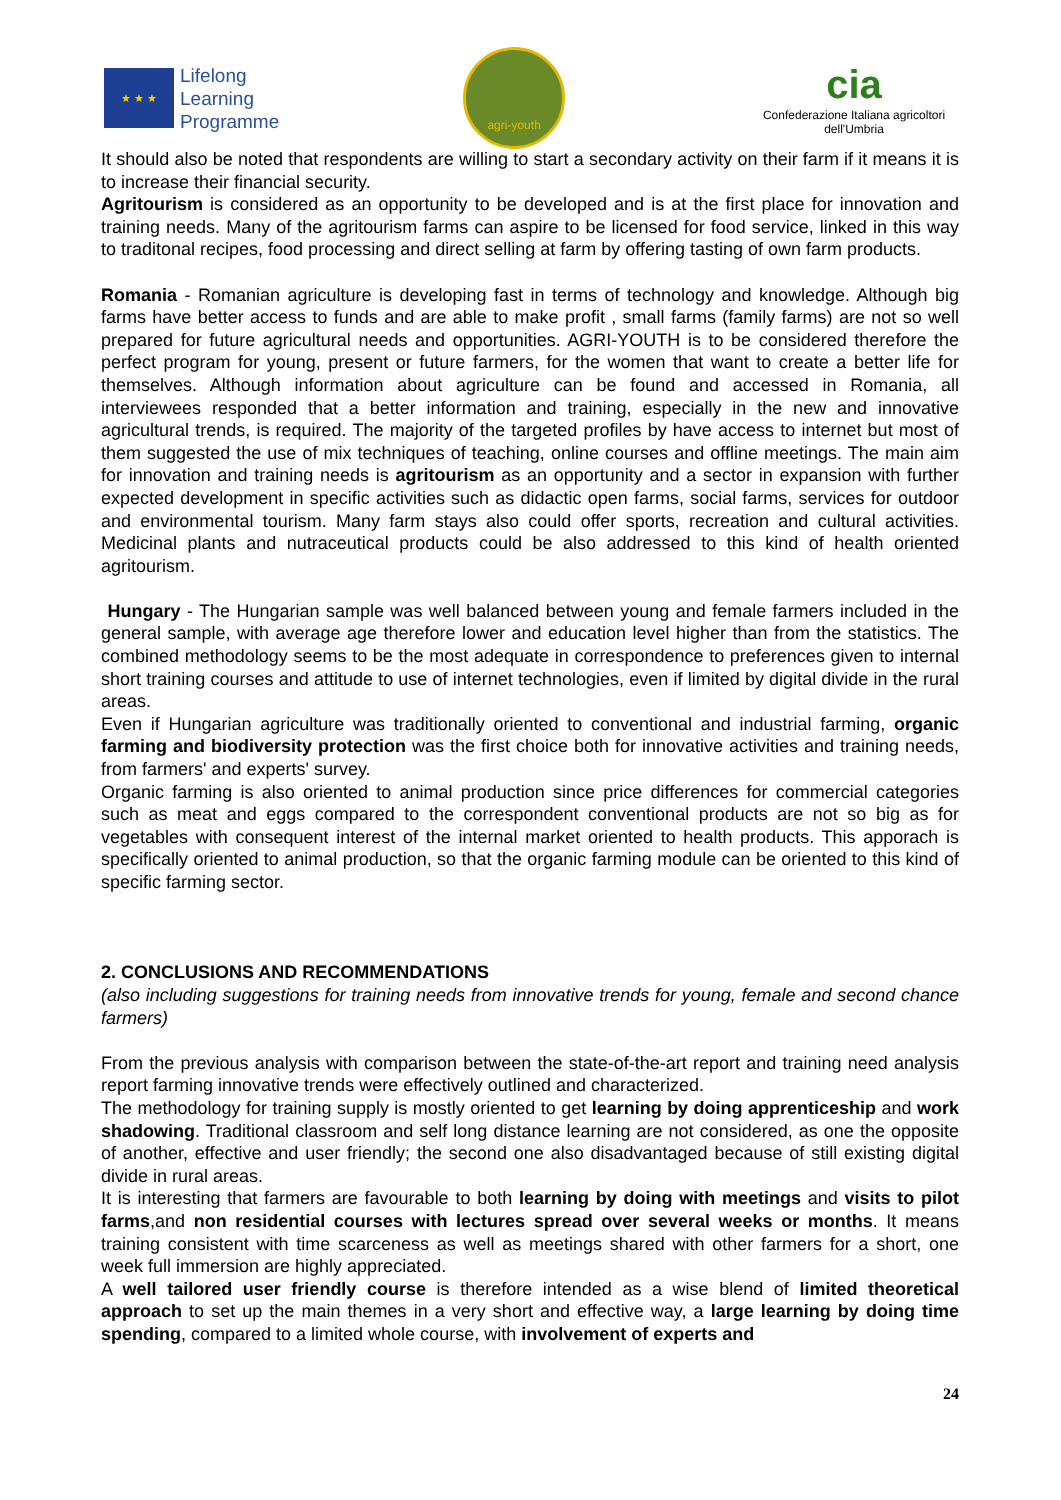★ ★ ★
Lifelong
Learning
Programme
agri-youth
cia
Confederazione Italiana agricoltori dell'Umbria
It should also be noted that respondents are willing to start a secondary activity on their farm if it means it is to increase their financial security.
Agritourism is considered as an opportunity to be developed and is at the first place for innovation and training needs. Many of the agritourism farms can aspire to be licensed for food service, linked in this way to traditonal recipes, food processing and direct selling at farm by offering tasting of own farm products.
Romania - Romanian agriculture is developing fast in terms of technology and knowledge. Although big farms have better access to funds and are able to make profit , small farms (family farms) are not so well prepared for future agricultural needs and opportunities. AGRI-YOUTH is to be considered therefore the perfect program for young, present or future farmers, for the women that want to create a better life for themselves. Although information about agriculture can be found and accessed in Romania, all interviewees responded that a better information and training, especially in the new and innovative agricultural trends, is required. The majority of the targeted profiles by have access to internet but most of them suggested the use of mix techniques of teaching, online courses and offline meetings. The main aim for innovation and training needs is agritourism as an opportunity and a sector in expansion with further expected development in specific activities such as didactic open farms, social farms, services for outdoor and environmental tourism. Many farm stays also could offer sports, recreation and cultural activities. Medicinal plants and nutraceutical products could be also addressed to this kind of health oriented agritourism.
Hungary - The Hungarian sample was well balanced between young and female farmers included in the general sample, with average age therefore lower and education level higher than from the statistics. The combined methodology seems to be the most adequate in correspondence to preferences given to internal short training courses and attitude to use of internet technologies, even if limited by digital divide in the rural areas.
Even if Hungarian agriculture was traditionally oriented to conventional and industrial farming, organic farming and biodiversity protection was the first choice both for innovative activities and training needs, from farmers' and experts' survey.
Organic farming is also oriented to animal production since price differences for commercial categories such as meat and eggs compared to the correspondent conventional products are not so big as for vegetables with consequent interest of the internal market oriented to health products. This apporach is specifically oriented to animal production, so that the organic farming module can be oriented to this kind of specific farming sector.
2. CONCLUSIONS AND RECOMMENDATIONS
(also including suggestions for training needs from innovative trends for young, female and second chance farmers)
From the previous analysis with comparison between the state-of-the-art report and training need analysis report farming innovative trends were effectively outlined and characterized.
The methodology for training supply is mostly oriented to get learning by doing apprenticeship and work shadowing. Traditional classroom and self long distance learning are not considered, as one the opposite of another, effective and user friendly; the second one also disadvantaged because of still existing digital divide in rural areas.
It is interesting that farmers are favourable to both learning by doing with meetings and visits to pilot farms,and non residential courses with lectures spread over several weeks or months. It means training consistent with time scarceness as well as meetings shared with other farmers for a short, one week full immersion are highly appreciated.
A well tailored user friendly course is therefore intended as a wise blend of limited theoretical approach to set up the main themes in a very short and effective way, a large learning by doing time spending, compared to a limited whole course, with involvement of experts and
24